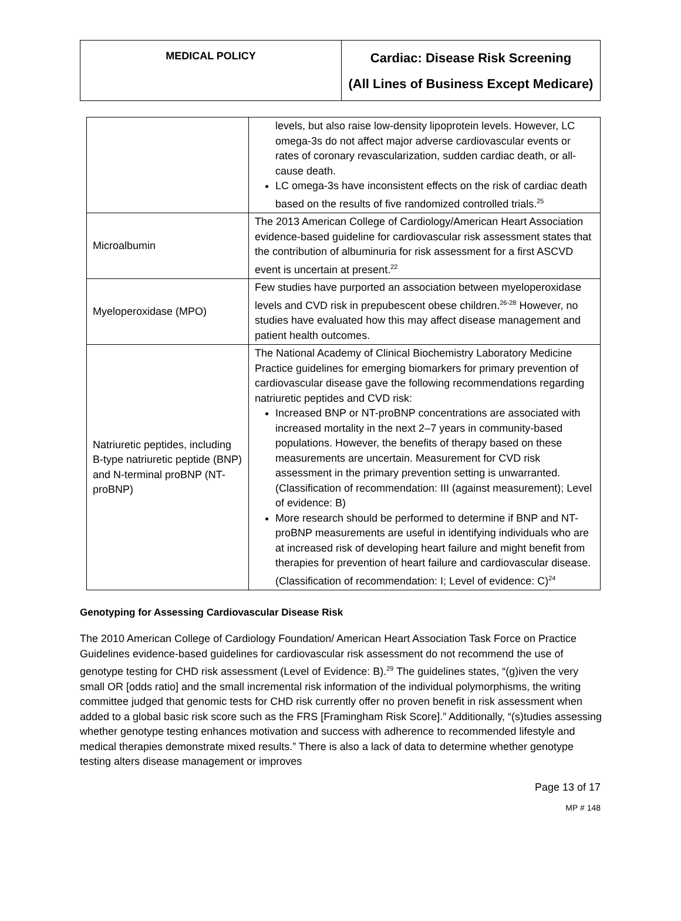| MEDICAL POLICY | Cardiac: Disease Risk Screening (All Lines of Business Except Medicare) |
| | levels, but also raise low-density lipoprotein levels. However, LC omega-3s do not affect major adverse cardiovascular events or rates of coronary revascularization, sudden cardiac death, or all-cause death. LC omega-3s have inconsistent effects on the risk of cardiac death based on the results of five randomized controlled trials.<sup>25</sup> |
| Microalbumin | The 2013 American College of Cardiology/American Heart Association evidence-based guideline for cardiovascular risk assessment states that the contribution of albuminuria for risk assessment for a first ASCVD event is uncertain at present.<sup>22</sup> |
| Myeloperoxidase (MPO) | Few studies have purported an association between myeloperoxidase levels and CVD risk in prepubescent obese children.<sup>26-28</sup> However, no studies have evaluated how this may affect disease management and patient health outcomes. |
| Natriuretic peptides, including B-type natriuretic peptide (BNP) and N-terminal proBNP (NT-proBNP) | The National Academy of Clinical Biochemistry Laboratory Medicine Practice guidelines for emerging biomarkers for primary prevention of cardiovascular disease gave the following recommendations regarding natriuretic peptides and CVD risk: Increased BNP or NT-proBNP concentrations are associated with increased mortality in the next 2–7 years in community-based populations. However, the benefits of therapy based on these measurements are uncertain. Measurement for CVD risk assessment in the primary prevention setting is unwarranted. (Classification of recommendation: III (against measurement); Level of evidence: B) More research should be performed to determine if BNP and NT-proBNP measurements are useful in identifying individuals who are at increased risk of developing heart failure and might benefit from therapies for prevention of heart failure and cardiovascular disease. (Classification of recommendation: I; Level of evidence: C)<sup>24</sup> |
Genotyping for Assessing Cardiovascular Disease Risk
The 2010 American College of Cardiology Foundation/ American Heart Association Task Force on Practice Guidelines evidence-based guidelines for cardiovascular risk assessment do not recommend the use of genotype testing for CHD risk assessment (Level of Evidence: B).<sup>29</sup> The guidelines states, “(g)iven the very small OR [odds ratio] and the small incremental risk information of the individual polymorphisms, the writing committee judged that genomic tests for CHD risk currently offer no proven benefit in risk assessment when added to a global basic risk score such as the FRS [Framingham Risk Score].” Additionally, “(s)tudies assessing whether genotype testing enhances motivation and success with adherence to recommended lifestyle and medical therapies demonstrate mixed results.” There is also a lack of data to determine whether genotype testing alters disease management or improves
Page 13 of 17
MP # 148